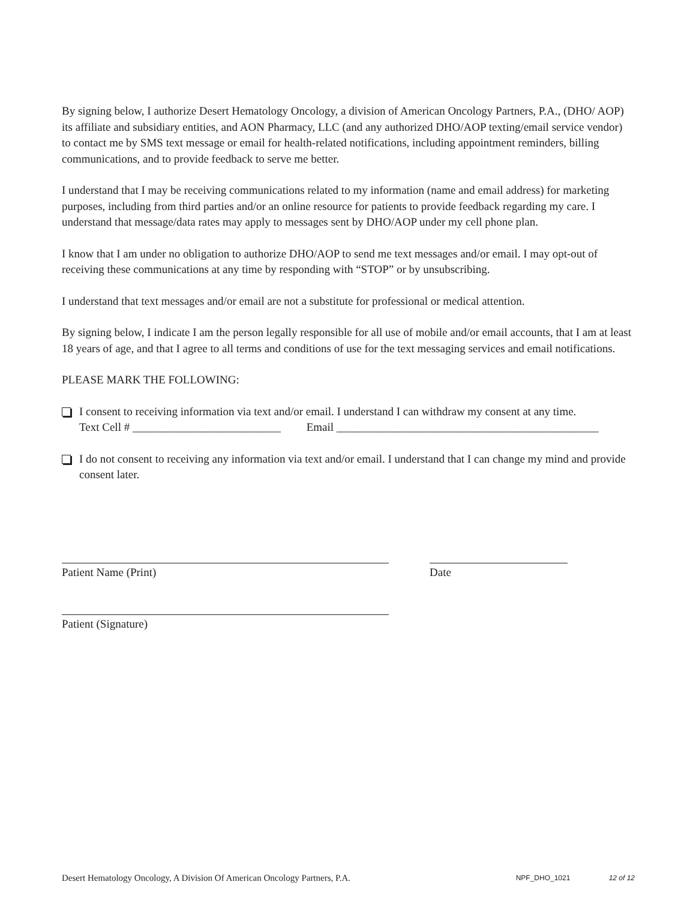By signing below, I authorize Desert Hematology Oncology, a division of American Oncology Partners, P.A., (DHO/ AOP) its affiliate and subsidiary entities, and AON Pharmacy, LLC (and any authorized DHO/AOP texting/email service vendor) to contact me by SMS text message or email for health-related notifications, including appointment reminders, billing communications, and to provide feedback to serve me better.
I understand that I may be receiving communications related to my information (name and email address) for marketing purposes, including from third parties and/or an online resource for patients to provide feedback regarding my care. I understand that message/data rates may apply to messages sent by DHO/AOP under my cell phone plan.
I know that I am under no obligation to authorize DHO/AOP to send me text messages and/or email. I may opt-out of receiving these communications at any time by responding with “STOP” or by unsubscribing.
I understand that text messages and/or email are not a substitute for professional or medical attention.
By signing below, I indicate I am the person legally responsible for all use of mobile and/or email accounts, that I am at least 18 years of age, and that I agree to all terms and conditions of use for the text messaging services and email notifications.
PLEASE MARK THE FOLLOWING:
I consent to receiving information via text and/or email. I understand I can withdraw my consent at any time.
Text Cell # __________________________ Email ______________________________________________
I do not consent to receiving any information via text and/or email. I understand that I can change my mind and provide consent later.
Patient Name (Print) Date
Patient (Signature)
Desert Hematology Oncology, A Division Of American Oncology Partners, P.A. NPF_DHO_1021 12 of 12